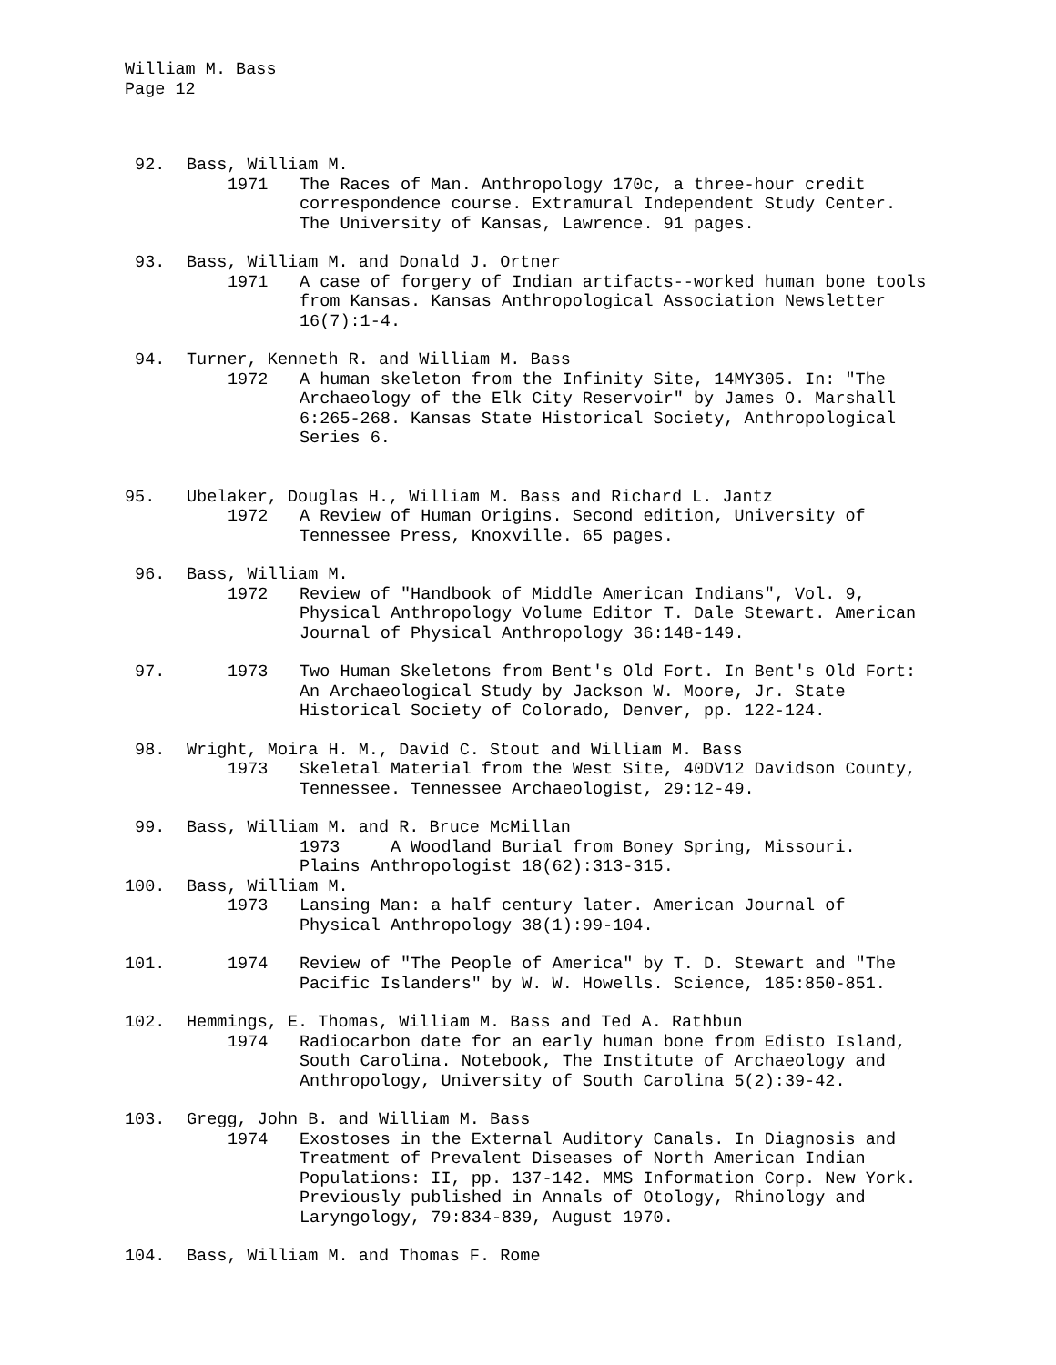William M. Bass
Page 12
92. Bass, William M.
1971 The Races of Man. Anthropology 170c, a three-hour credit correspondence course. Extramural Independent Study Center. The University of Kansas, Lawrence. 91 pages.
93. Bass, William M. and Donald J. Ortner
1971 A case of forgery of Indian artifacts--worked human bone tools from Kansas. Kansas Anthropological Association Newsletter 16(7):1-4.
94. Turner, Kenneth R. and William M. Bass
1972 A human skeleton from the Infinity Site, 14MY305. In: "The Archaeology of the Elk City Reservoir" by James O. Marshall 6:265-268. Kansas State Historical Society, Anthropological Series 6.
95. Ubelaker, Douglas H., William M. Bass and Richard L. Jantz
1972 A Review of Human Origins. Second edition, University of Tennessee Press, Knoxville. 65 pages.
96. Bass, William M.
1972 Review of "Handbook of Middle American Indians", Vol. 9, Physical Anthropology Volume Editor T. Dale Stewart. American Journal of Physical Anthropology 36:148-149.
97. 1973 Two Human Skeletons from Bent's Old Fort. In Bent's Old Fort: An Archaeological Study by Jackson W. Moore, Jr. State Historical Society of Colorado, Denver, pp. 122-124.
98. Wright, Moira H. M., David C. Stout and William M. Bass
1973 Skeletal Material from the West Site, 40DV12 Davidson County, Tennessee. Tennessee Archaeologist, 29:12-49.
99. Bass, William M. and R. Bruce McMillan
1973 A Woodland Burial from Boney Spring, Missouri.
Plains Anthropologist 18(62):313-315.
100. Bass, William M.
1973 Lansing Man: a half century later. American Journal of Physical Anthropology 38(1):99-104.
101. 1974 Review of "The People of America" by T. D. Stewart and "The Pacific Islanders" by W. W. Howells. Science, 185:850-851.
102. Hemmings, E. Thomas, William M. Bass and Ted A. Rathbun
1974 Radiocarbon date for an early human bone from Edisto Island, South Carolina. Notebook, The Institute of Archaeology and Anthropology, University of South Carolina 5(2):39-42.
103. Gregg, John B. and William M. Bass
1974 Exostoses in the External Auditory Canals. In Diagnosis and Treatment of Prevalent Diseases of North American Indian Populations: II, pp. 137-142. MMS Information Corp. New York. Previously published in Annals of Otology, Rhinology and Laryngology, 79:834-839, August 1970.
104. Bass, William M. and Thomas F. Rome